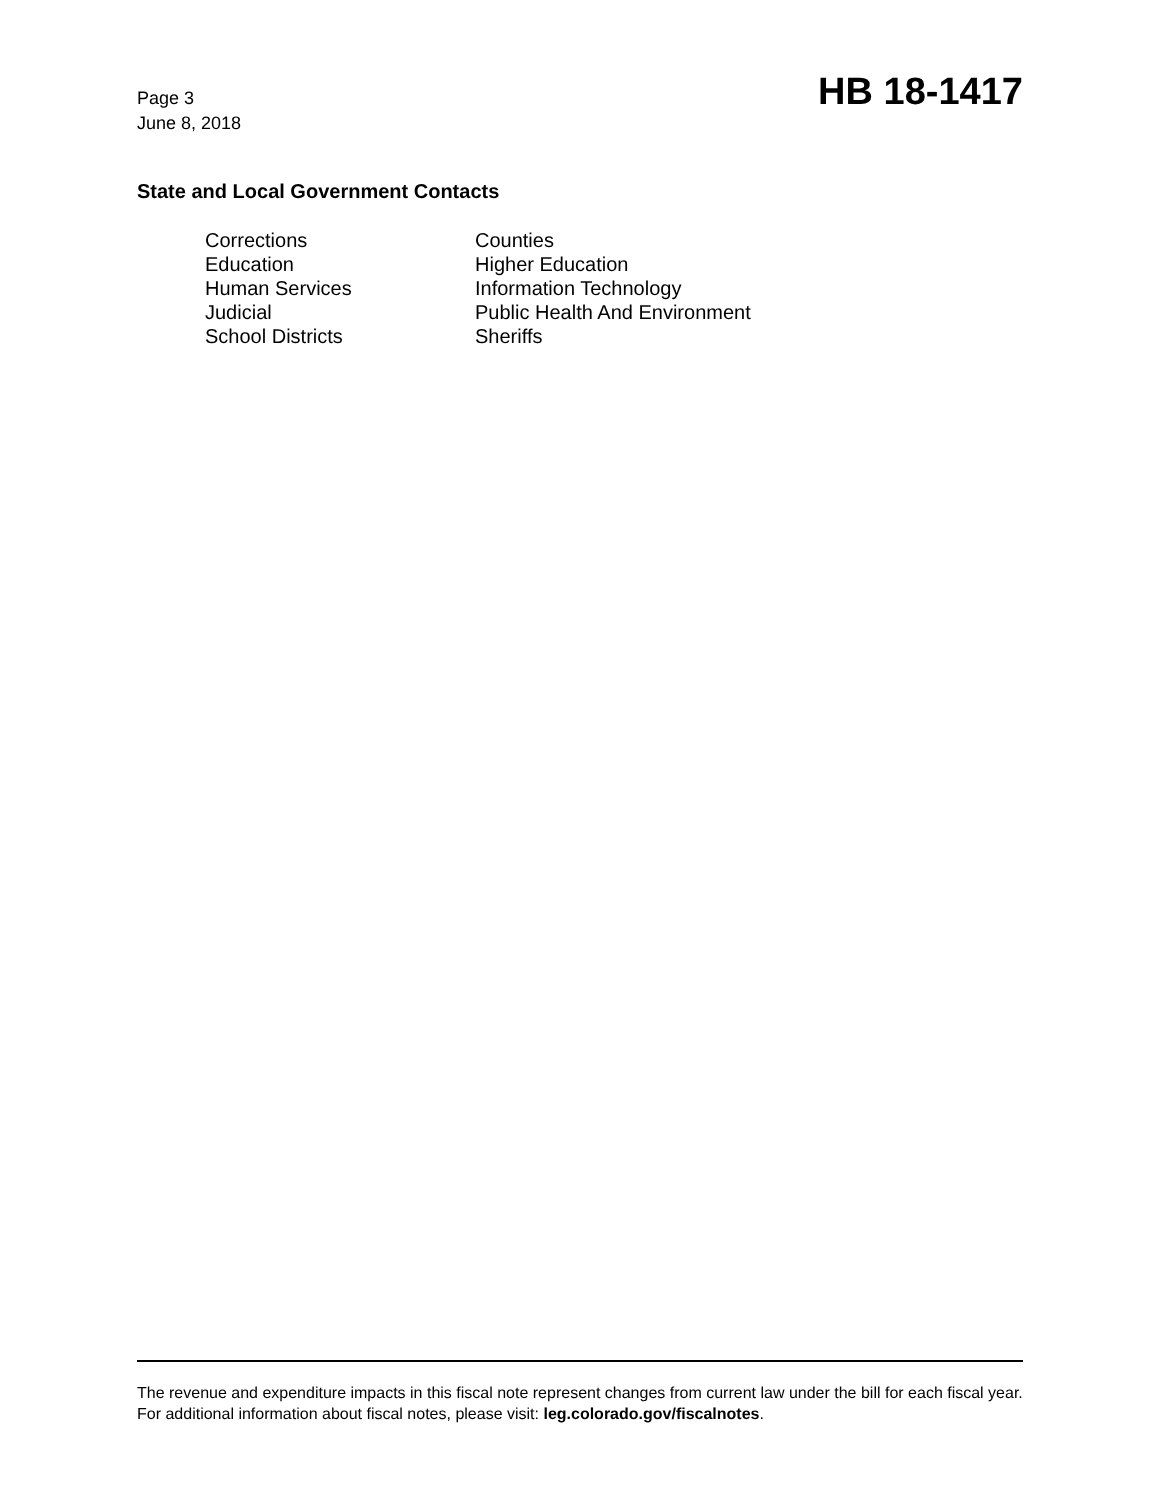Page 3
June 8, 2018
HB 18-1417
State and Local Government Contacts
Corrections
Education
Human Services
Judicial
School Districts
Counties
Higher Education
Information Technology
Public Health And Environment
Sheriffs
The revenue and expenditure impacts in this fiscal note represent changes from current law under the bill for each fiscal year. For additional information about fiscal notes, please visit: leg.colorado.gov/fiscalnotes.